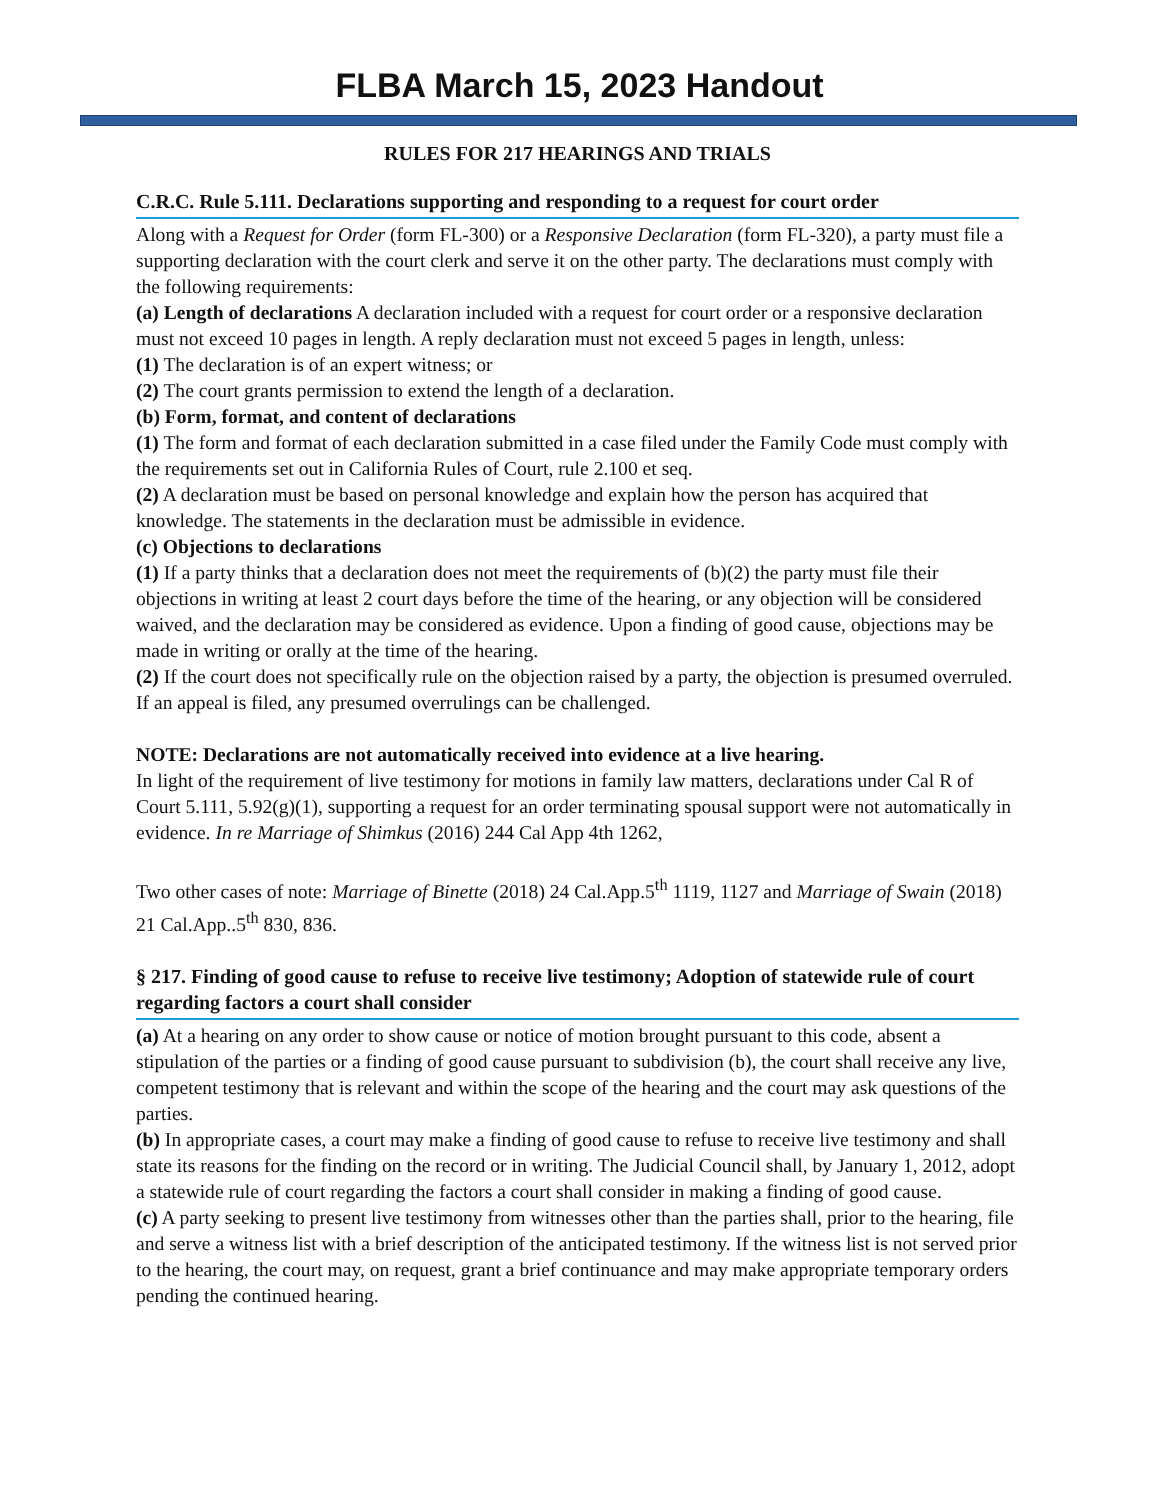FLBA March 15, 2023 Handout
RULES FOR 217 HEARINGS AND TRIALS
C.R.C. Rule 5.111. Declarations supporting and responding to a request for court order
Along with a Request for Order (form FL-300) or a Responsive Declaration (form FL-320), a party must file a supporting declaration with the court clerk and serve it on the other party. The declarations must comply with the following requirements:
(a) Length of declarations A declaration included with a request for court order or a responsive declaration must not exceed 10 pages in length. A reply declaration must not exceed 5 pages in length, unless:
(1) The declaration is of an expert witness; or
(2) The court grants permission to extend the length of a declaration.
(b) Form, format, and content of declarations
(1) The form and format of each declaration submitted in a case filed under the Family Code must comply with the requirements set out in California Rules of Court, rule 2.100 et seq.
(2) A declaration must be based on personal knowledge and explain how the person has acquired that knowledge. The statements in the declaration must be admissible in evidence.
(c) Objections to declarations
(1) If a party thinks that a declaration does not meet the requirements of (b)(2) the party must file their objections in writing at least 2 court days before the time of the hearing, or any objection will be considered waived, and the declaration may be considered as evidence. Upon a finding of good cause, objections may be made in writing or orally at the time of the hearing.
(2) If the court does not specifically rule on the objection raised by a party, the objection is presumed overruled. If an appeal is filed, any presumed overrulings can be challenged.
NOTE: Declarations are not automatically received into evidence at a live hearing.
In light of the requirement of live testimony for motions in family law matters, declarations under Cal R of Court 5.111, 5.92(g)(1), supporting a request for an order terminating spousal support were not automatically in evidence. In re Marriage of Shimkus (2016) 244 Cal App 4th 1262,
Two other cases of note: Marriage of Binette (2018) 24 Cal.App.5<sup>th</sup> 1119, 1127 and Marriage of Swain (2018) 21 Cal.App..5<sup>th</sup> 830, 836.
§ 217. Finding of good cause to refuse to receive live testimony; Adoption of statewide rule of court regarding factors a court shall consider
(a) At a hearing on any order to show cause or notice of motion brought pursuant to this code, absent a stipulation of the parties or a finding of good cause pursuant to subdivision (b), the court shall receive any live, competent testimony that is relevant and within the scope of the hearing and the court may ask questions of the parties.
(b) In appropriate cases, a court may make a finding of good cause to refuse to receive live testimony and shall state its reasons for the finding on the record or in writing. The Judicial Council shall, by January 1, 2012, adopt a statewide rule of court regarding the factors a court shall consider in making a finding of good cause.
(c) A party seeking to present live testimony from witnesses other than the parties shall, prior to the hearing, file and serve a witness list with a brief description of the anticipated testimony. If the witness list is not served prior to the hearing, the court may, on request, grant a brief continuance and may make appropriate temporary orders pending the continued hearing.